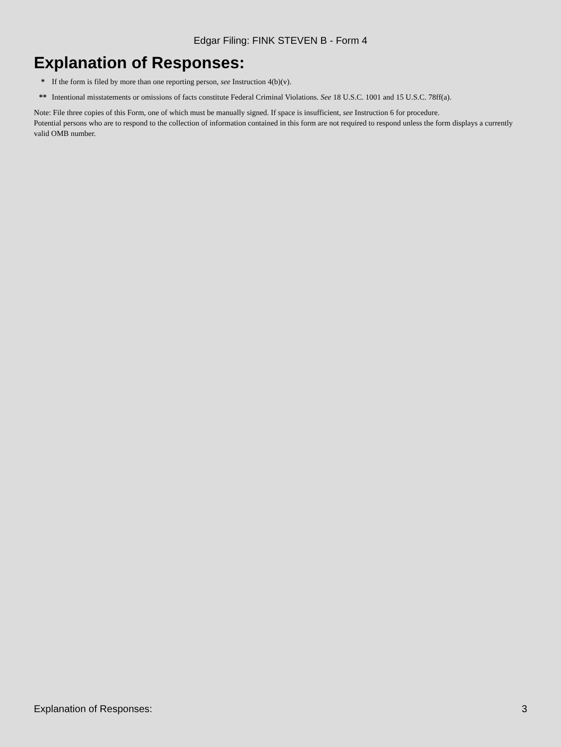Edgar Filing: FINK STEVEN B - Form 4
Explanation of Responses:
* If the form is filed by more than one reporting person, see Instruction 4(b)(v).
** Intentional misstatements or omissions of facts constitute Federal Criminal Violations. See 18 U.S.C. 1001 and 15 U.S.C. 78ff(a).
Note: File three copies of this Form, one of which must be manually signed. If space is insufficient, see Instruction 6 for procedure.
Potential persons who are to respond to the collection of information contained in this form are not required to respond unless the form displays a currently valid OMB number.
Explanation of Responses: 3